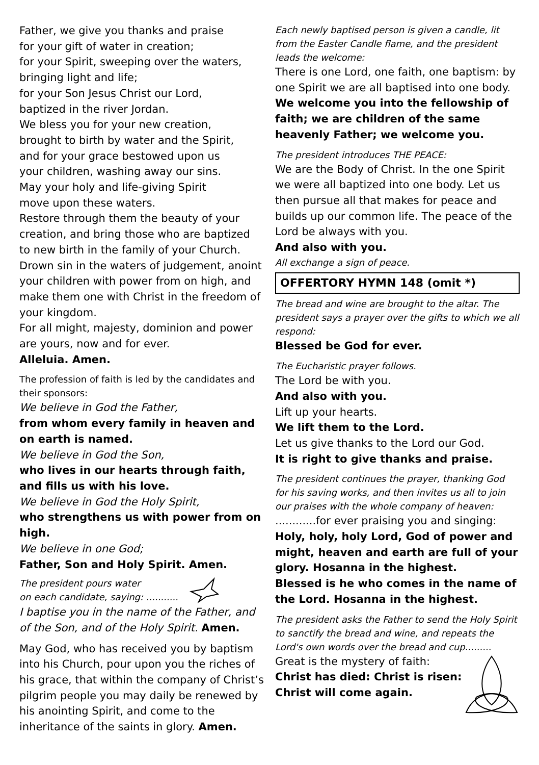Father, we give you thanks and praise
for your gift of water in creation;
for your Spirit, sweeping over the waters,
bringing light and life;
for your Son Jesus Christ our Lord,
baptized in the river Jordan.
We bless you for your new creation,
brought to birth by water and the Spirit,
and for your grace bestowed upon us
your children, washing away our sins.
May your holy and life-giving Spirit
move upon these waters.
Restore through them the beauty of your creation, and bring those who are baptized to new birth in the family of your Church.
Drown sin in the waters of judgement, anoint your children with power from on high, and make them one with Christ in the freedom of your kingdom.
For all might, majesty, dominion and power are yours, now and for ever.
Alleluia. Amen.
The profession of faith is led by the candidates and their sponsors:
We believe in God the Father,
from whom every family in heaven and on earth is named.
We believe in God the Son,
who lives in our hearts through faith,
and fills us with his love.
We believe in God the Holy Spirit,
who strengthens us with power from on high.
We believe in one God;
Father, Son and Holy Spirit. Amen.
The president pours water
on each candidate, saying: ...........
I baptise you in the name of the Father, and of the Son, and of the Holy Spirit. Amen.
May God, who has received you by baptism into his Church, pour upon you the riches of his grace, that within the company of Christ’s pilgrim people you may daily be renewed by his anointing Spirit, and come to the inheritance of the saints in glory. Amen.
Each newly baptised person is given a candle, lit from the Easter Candle flame, and the president leads the welcome:
There is one Lord, one faith, one baptism: by one Spirit we are all baptised into one body.
We welcome you into the fellowship of faith; we are children of the same heavenly Father; we welcome you.
The president introduces THE PEACE:
We are the Body of Christ. In the one Spirit we were all baptized into one body. Let us then pursue all that makes for peace and builds up our common life. The peace of the Lord be always with you.
And also with you.
All exchange a sign of peace.
OFFERTORY HYMN 148 (omit *)
The bread and wine are brought to the altar. The president says a prayer over the gifts to which we all respond:
Blessed be God for ever.
The Eucharistic prayer follows.
The Lord be with you.
And also with you.
Lift up your hearts.
We lift them to the Lord.
Let us give thanks to the Lord our God.
It is right to give thanks and praise.
The president continues the prayer, thanking God for his saving works, and then invites us all to join our praises with the whole company of heaven:
............for ever praising you and singing:
Holy, holy, holy Lord, God of power and might, heaven and earth are full of your glory. Hosanna in the highest.
Blessed is he who comes in the name of the Lord. Hosanna in the highest.
The president asks the Father to send the Holy Spirit to sanctify the bread and wine, and repeats the Lord's own words over the bread and cup.........
Great is the mystery of faith:
Christ has died: Christ is risen:
Christ will come again.